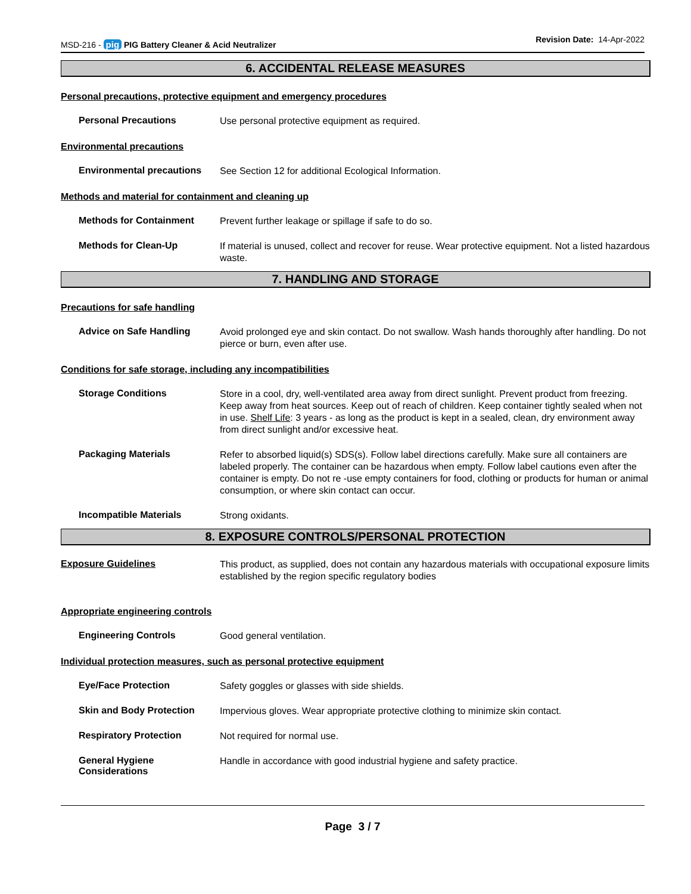MSD-216 - pig PIG Battery Cleaner & Acid Neutralizer
Revision Date: 14-Apr-2022
6. ACCIDENTAL RELEASE MEASURES
Personal precautions, protective equipment and emergency procedures
Personal Precautions
Use personal protective equipment as required.
Environmental precautions
Environmental precautions
See Section 12 for additional Ecological Information.
Methods and material for containment and cleaning up
Methods for Containment
Prevent further leakage or spillage if safe to do so.
Methods for Clean-Up
If material is unused, collect and recover for reuse. Wear protective equipment. Not a listed hazardous waste.
7. HANDLING AND STORAGE
Precautions for safe handling
Advice on Safe Handling
Avoid prolonged eye and skin contact. Do not swallow. Wash hands thoroughly after handling. Do not pierce or burn, even after use.
Conditions for safe storage, including any incompatibilities
Storage Conditions
Store in a cool, dry, well-ventilated area away from direct sunlight. Prevent product from freezing. Keep away from heat sources. Keep out of reach of children. Keep container tightly sealed when not in use. Shelf Life: 3 years - as long as the product is kept in a sealed, clean, dry environment away from direct sunlight and/or excessive heat.
Packaging Materials
Refer to absorbed liquid(s) SDS(s). Follow label directions carefully. Make sure all containers are labeled properly. The container can be hazardous when empty. Follow label cautions even after the container is empty. Do not re -use empty containers for food, clothing or products for human or animal consumption, or where skin contact can occur.
Incompatible Materials
Strong oxidants.
8. EXPOSURE CONTROLS/PERSONAL PROTECTION
Exposure Guidelines
This product, as supplied, does not contain any hazardous materials with occupational exposure limits established by the region specific regulatory bodies
Appropriate engineering controls
Engineering Controls
Good general ventilation.
Individual protection measures, such as personal protective equipment
Eye/Face Protection
Safety goggles or glasses with side shields.
Skin and Body Protection
Impervious gloves. Wear appropriate protective clothing to minimize skin contact.
Respiratory Protection
Not required for normal use.
General Hygiene Considerations
Handle in accordance with good industrial hygiene and safety practice.
Page 3 / 7